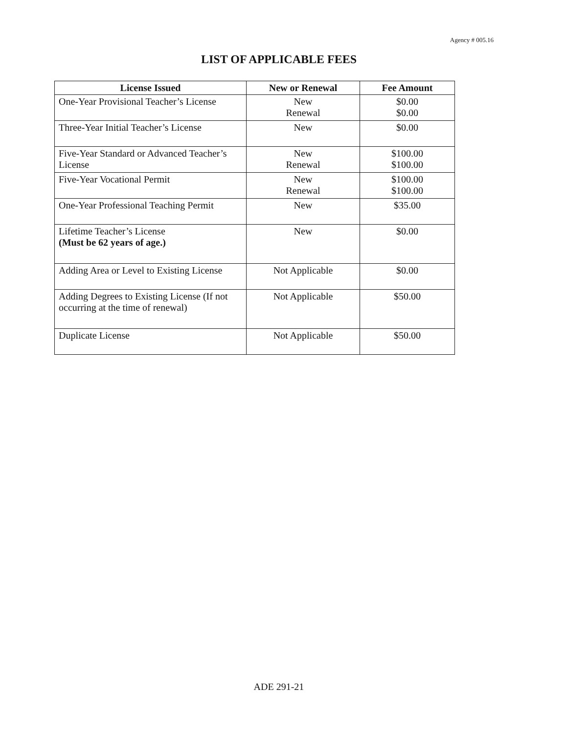Agency # 005.16
LIST OF APPLICABLE FEES
| License Issued | New or Renewal | Fee Amount |
| --- | --- | --- |
| One-Year Provisional Teacher’s License | New Renewal | $0.00 $0.00 |
| Three-Year Initial Teacher’s License | New | $0.00 |
| Five-Year Standard or Advanced Teacher’s License | New Renewal | $100.00 $100.00 |
| Five-Year Vocational Permit | New Renewal | $100.00 $100.00 |
| One-Year Professional Teaching Permit | New | $35.00 |
| Lifetime Teacher’s License (Must be 62 years of age.) | New | $0.00 |
| Adding Area or Level to Existing License | Not Applicable | $0.00 |
| Adding Degrees to Existing License (If not occurring at the time of renewal) | Not Applicable | $50.00 |
| Duplicate License | Not Applicable | $50.00 |
ADE 291-21